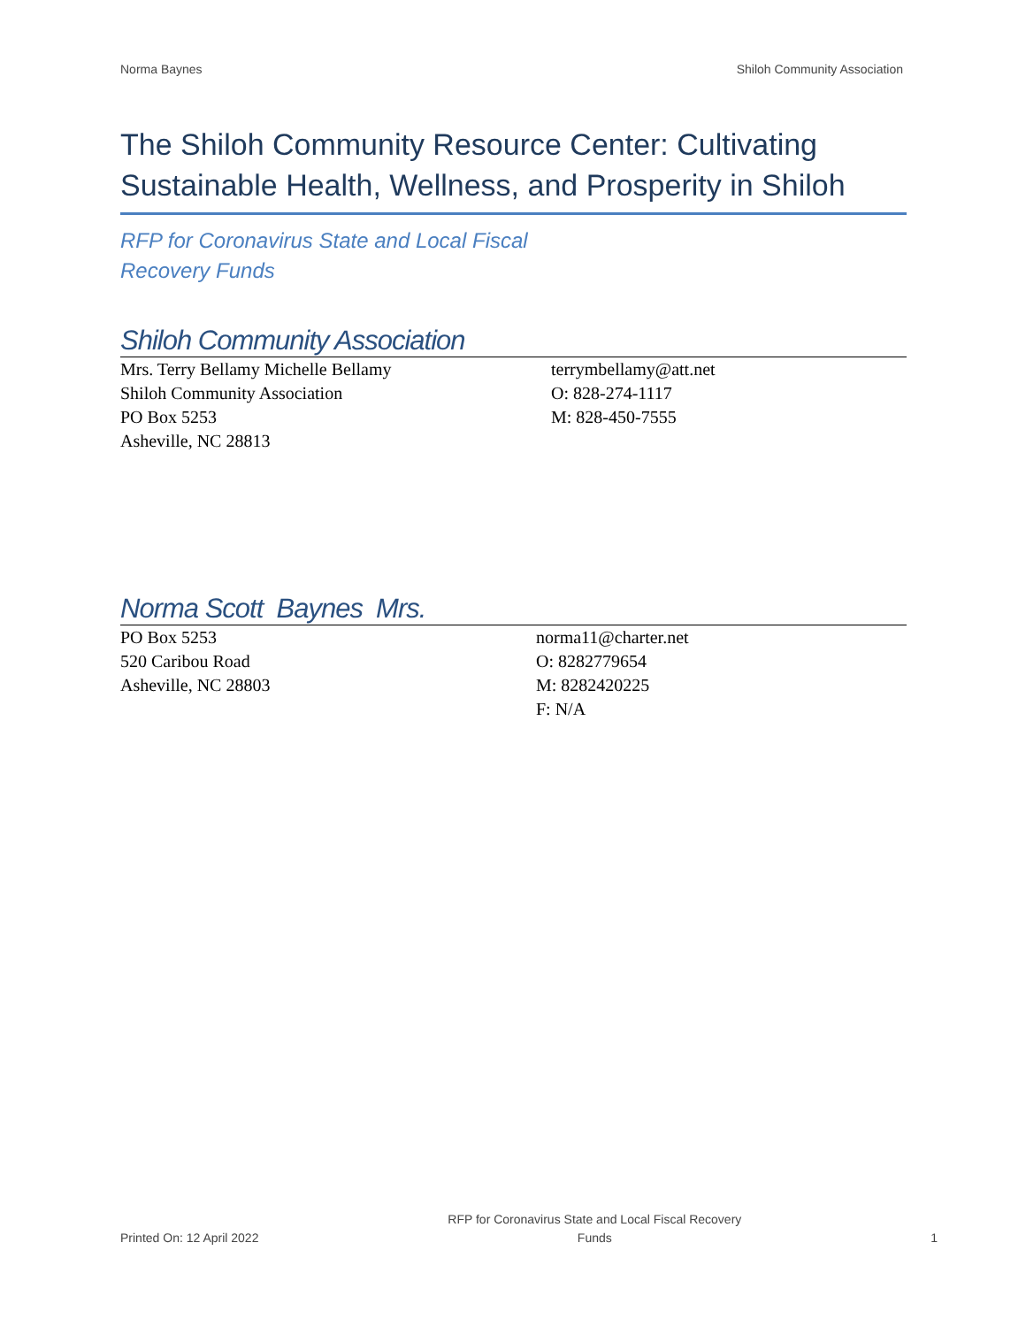Norma Baynes Shiloh Community Association
The Shiloh Community Resource Center: Cultivating Sustainable Health, Wellness, and Prosperity in Shiloh
RFP for Coronavirus State and Local Fiscal
Recovery Funds
Shiloh Community Association
Mrs. Terry Bellamy Michelle Bellamy
Shiloh Community Association
PO Box 5253
Asheville, NC 28813
terrymbellamy@att.net
O: 828-274-1117
M: 828-450-7555
Norma Scott Baynes Mrs.
PO Box 5253
520 Caribou Road
Asheville, NC 28803
norma11@charter.net
O: 8282779654
M: 8282420225
F: N/A
Printed On: 12 April 2022 RFP for Coronavirus State and Local Fiscal Recovery
Funds 1